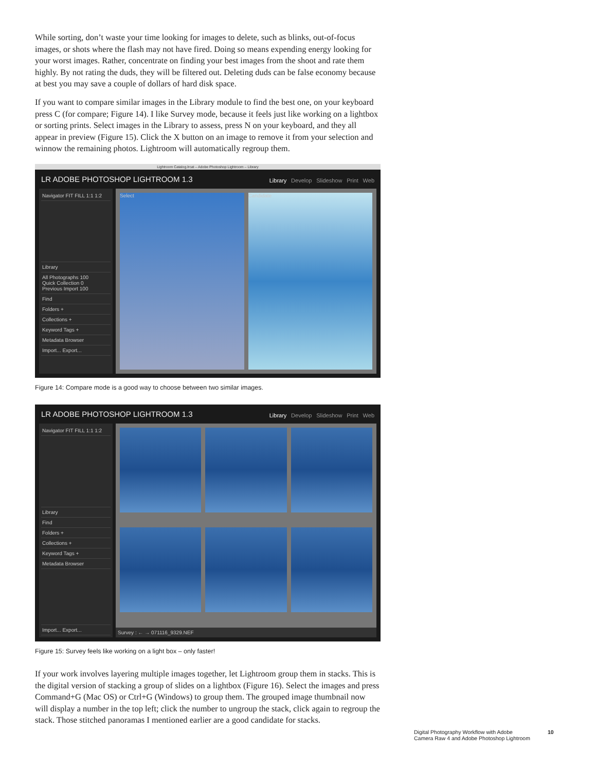While sorting, don’t waste your time looking for images to delete, such as blinks, out-of-focus images, or shots where the flash may not have fired. Doing so means expending energy looking for your worst images. Rather, concentrate on finding your best images from the shoot and rate them highly. By not rating the duds, they will be filtered out. Deleting duds can be false economy because at best you may save a couple of dollars of hard disk space.
If you want to compare similar images in the Library module to find the best one, on your keyboard press C (for compare; Figure 14). I like Survey mode, because it feels just like working on a lightbox or sorting prints. Select images in the Library to assess, press N on your keyboard, and they all appear in preview (Figure 15). Click the X button on an image to remove it from your selection and winnow the remaining photos. Lightroom will automatically regroup them.
Lightroom Catalog.lrcat – Adobe Photoshop Lightroom – Library
LR ADOBE PHOTOSHOP LIGHTROOM 1.3
Library Develop Slideshow Print Web
Navigator FIT FILL 1:1 1:2
Library
All Photographs 100
Quick Collection 0
Previous Import 100
Find
Folders +
Collections +
Keyword Tags +
Metadata Browser
Import... Export...
Select Candidate
Figure 14: Compare mode is a good way to choose between two similar images.
LR ADOBE PHOTOSHOP LIGHTROOM 1.3
Library Develop Slideshow Print Web
Navigator FIT FILL 1:1 1:2
Library
Find
Folders +
Collections +
Keyword Tags +
Metadata Browser
Import... Export...
Survey : ← → 071116_9329.NEF
Figure 15: Survey feels like working on a light box – only faster!
If your work involves layering multiple images together, let Lightroom group them in stacks. This is the digital version of stacking a group of slides on a lightbox (Figure 16). Select the images and press Command+G (Mac OS) or Ctrl+G (Windows) to group them. The grouped image thumbnail now will display a number in the top left; click the number to ungroup the stack, click again to regroup the stack. Those stitched panoramas I mentioned earlier are a good candidate for stacks.
Digital Photography Workflow with Adobe
Camera Raw 4 and Adobe Photoshop Lightroom
10